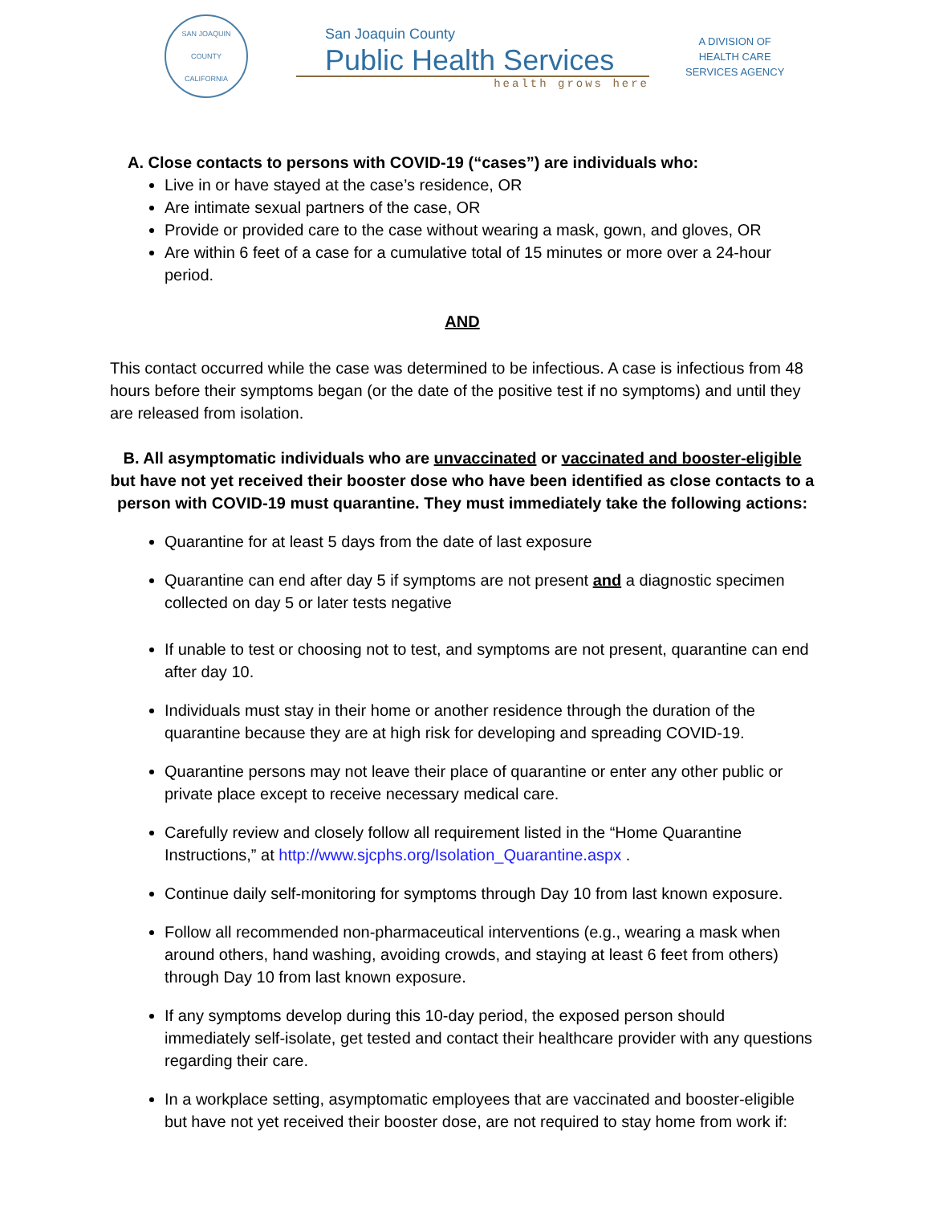SAN JOAQUIN COUNTY
CALIFORNIA
San Joaquin County
Public Health Services
health grows here
A DIVISION OF
HEALTH CARE
SERVICES AGENCY
A. Close contacts to persons with COVID-19 (“cases”) are individuals who:
Live in or have stayed at the case’s residence, OR
Are intimate sexual partners of the case, OR
Provide or provided care to the case without wearing a mask, gown, and gloves, OR
Are within 6 feet of a case for a cumulative total of 15 minutes or more over a 24-hour period.
AND
This contact occurred while the case was determined to be infectious. A case is infectious from 48 hours before their symptoms began (or the date of the positive test if no symptoms) and until they are released from isolation.
B. All asymptomatic individuals who are unvaccinated or vaccinated and booster-eligible but have not yet received their booster dose who have been identified as close contacts to a person with COVID-19 must quarantine. They must immediately take the following actions:
Quarantine for at least 5 days from the date of last exposure
Quarantine can end after day 5 if symptoms are not present and a diagnostic specimen collected on day 5 or later tests negative
If unable to test or choosing not to test, and symptoms are not present, quarantine can end after day 10.
Individuals must stay in their home or another residence through the duration of the quarantine because they are at high risk for developing and spreading COVID-19.
Quarantine persons may not leave their place of quarantine or enter any other public or private place except to receive necessary medical care.
Carefully review and closely follow all requirement listed in the “Home Quarantine Instructions,” at http://www.sjcphs.org/Isolation_Quarantine.aspx .
Continue daily self-monitoring for symptoms through Day 10 from last known exposure.
Follow all recommended non-pharmaceutical interventions (e.g., wearing a mask when around others, hand washing, avoiding crowds, and staying at least 6 feet from others) through Day 10 from last known exposure.
If any symptoms develop during this 10-day period, the exposed person should immediately self-isolate, get tested and contact their healthcare provider with any questions regarding their care.
In a workplace setting, asymptomatic employees that are vaccinated and booster-eligible but have not yet received their booster dose, are not required to stay home from work if: